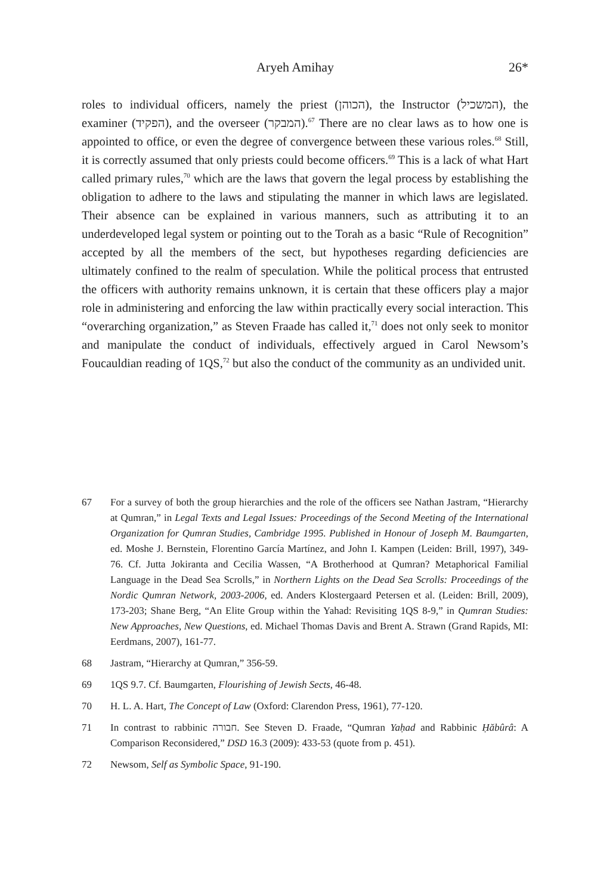Aryeh Amihay 26*
roles to individual officers, namely the priest (הכוהן), the Instructor (המשכיל), the examiner (הפקיד), and the overseer (המבקר).<sup>67</sup> There are no clear laws as to how one is appointed to office, or even the degree of convergence between these various roles.<sup>68</sup> Still, it is correctly assumed that only priests could become officers.<sup>69</sup> This is a lack of what Hart called primary rules,<sup>70</sup> which are the laws that govern the legal process by establishing the obligation to adhere to the laws and stipulating the manner in which laws are legislated. Their absence can be explained in various manners, such as attributing it to an underdeveloped legal system or pointing out to the Torah as a basic “Rule of Recognition” accepted by all the members of the sect, but hypotheses regarding deficiencies are ultimately confined to the realm of speculation. While the political process that entrusted the officers with authority remains unknown, it is certain that these officers play a major role in administering and enforcing the law within practically every social interaction. This “overarching organization,” as Steven Fraade has called it,<sup>71</sup> does not only seek to monitor and manipulate the conduct of individuals, effectively argued in Carol Newsom’s Foucauldian reading of 1QS,<sup>72</sup> but also the conduct of the community as an undivided unit.
67 For a survey of both the group hierarchies and the role of the officers see Nathan Jastram, “Hierarchy at Qumran,” in Legal Texts and Legal Issues: Proceedings of the Second Meeting of the International Organization for Qumran Studies, Cambridge 1995. Published in Honour of Joseph M. Baumgarten, ed. Moshe J. Bernstein, Florentino García Martínez, and John I. Kampen (Leiden: Brill, 1997), 349-76. Cf. Jutta Jokiranta and Cecilia Wassen, “A Brotherhood at Qumran? Metaphorical Familial Language in the Dead Sea Scrolls,” in Northern Lights on the Dead Sea Scrolls: Proceedings of the Nordic Qumran Network, 2003-2006, ed. Anders Klostergaard Petersen et al. (Leiden: Brill, 2009), 173-203; Shane Berg, “An Elite Group within the Yahad: Revisiting 1QS 8-9,” in Qumran Studies: New Approaches, New Questions, ed. Michael Thomas Davis and Brent A. Strawn (Grand Rapids, MI: Eerdmans, 2007), 161-77.
68 Jastram, “Hierarchy at Qumran,” 356-59.
69 1QS 9.7. Cf. Baumgarten, Flourishing of Jewish Sects, 46-48.
70 H. L. A. Hart, The Concept of Law (Oxford: Clarendon Press, 1961), 77-120.
71 In contrast to rabbinic חבורה. See Steven D. Fraade, “Qumran Yaḥad and Rabbinic Ḥăbûrâ: A Comparison Reconsidered,” DSD 16.3 (2009): 433-53 (quote from p. 451).
72 Newsom, Self as Symbolic Space, 91-190.